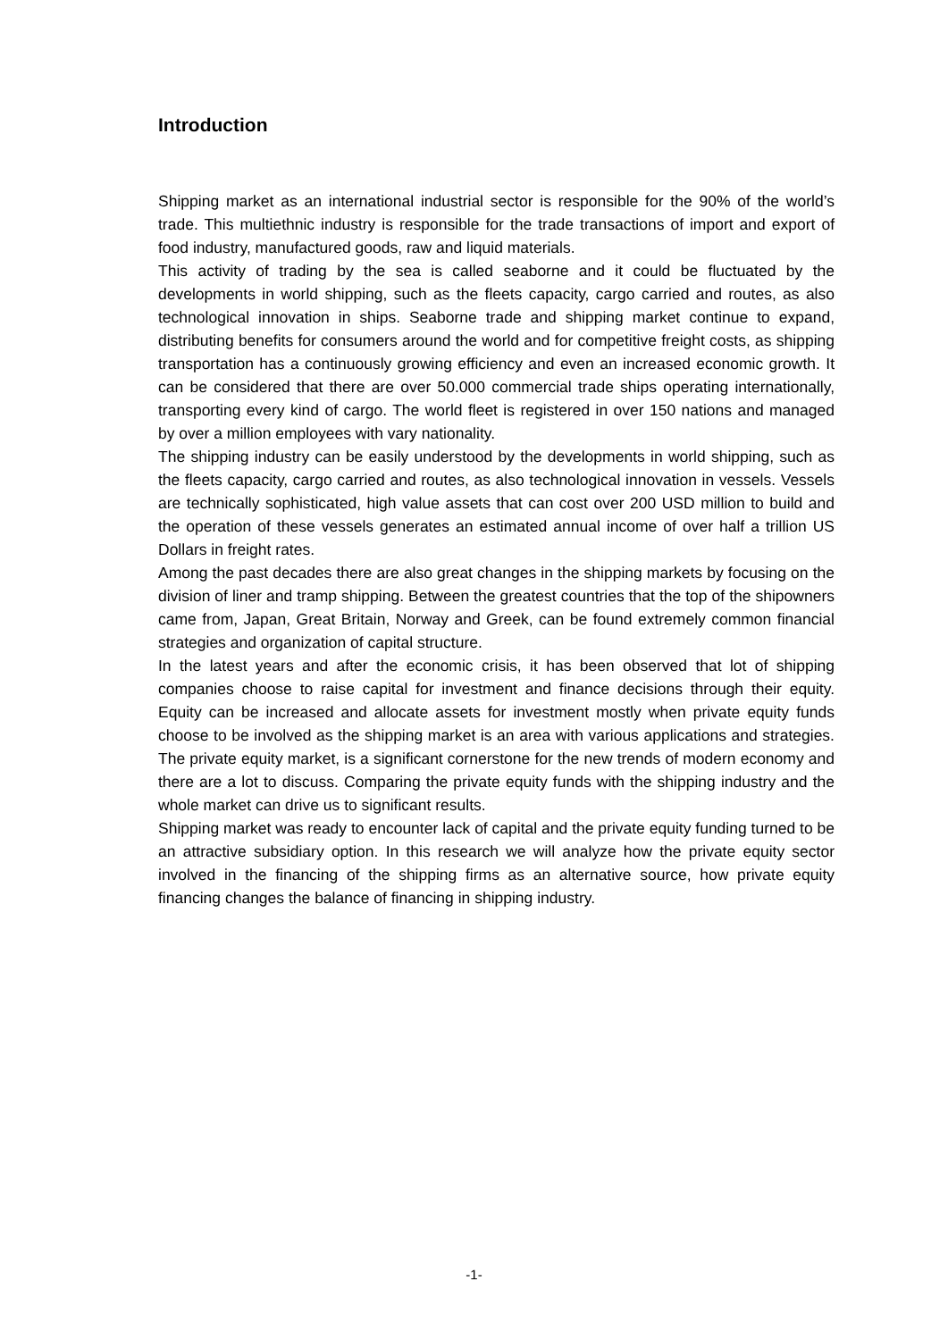Introduction
Shipping market as an international industrial sector is responsible for the 90% of the world’s trade. This multiethnic industry is responsible for the trade transactions of import and export of food industry, manufactured goods, raw and liquid materials.
This activity of trading by the sea is called seaborne and it could be fluctuated by the developments in world shipping, such as the fleets capacity, cargo carried and routes, as also technological innovation in ships. Seaborne trade and shipping market continue to expand, distributing benefits for consumers around the world and for competitive freight costs, as shipping transportation has a continuously growing efficiency and even an increased economic growth. It can be considered that there are over 50.000 commercial trade ships operating internationally, transporting every kind of cargo. The world fleet is registered in over 150 nations and managed by over a million employees with vary nationality.
The shipping industry can be easily understood by the developments in world shipping, such as the fleets capacity, cargo carried and routes, as also technological innovation in vessels. Vessels are technically sophisticated, high value assets that can cost over 200 USD million to build and the operation of these vessels generates an estimated annual income of over half a trillion US Dollars in freight rates.
Among the past decades there are also great changes in the shipping markets by focusing on the division of liner and tramp shipping. Between the greatest countries that the top of the shipowners came from, Japan, Great Britain, Norway and Greek, can be found extremely common financial strategies and organization of capital structure.
In the latest years and after the economic crisis, it has been observed that lot of shipping companies choose to raise capital for investment and finance decisions through their equity. Equity can be increased and allocate assets for investment mostly when private equity funds choose to be involved as the shipping market is an area with various applications and strategies. The private equity market, is a significant cornerstone for the new trends of modern economy and there are a lot to discuss. Comparing the private equity funds with the shipping industry and the whole market can drive us to significant results.
Shipping market was ready to encounter lack of capital and the private equity funding turned to be an attractive subsidiary option. In this research we will analyze how the private equity sector involved in the financing of the shipping firms as an alternative source, how private equity financing changes the balance of financing in shipping industry.
-1-